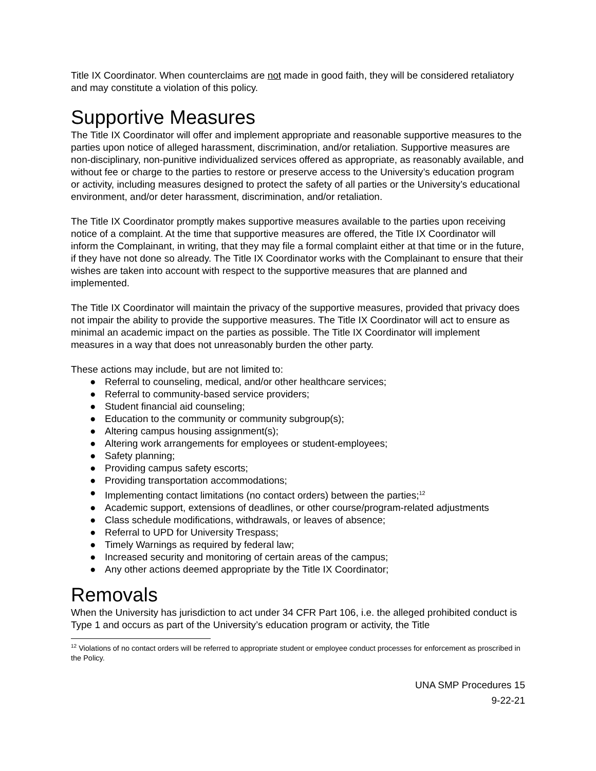Title IX Coordinator. When counterclaims are not made in good faith, they will be considered retaliatory and may constitute a violation of this policy.
Supportive Measures
The Title IX Coordinator will offer and implement appropriate and reasonable supportive measures to the parties upon notice of alleged harassment, discrimination, and/or retaliation. Supportive measures are non-disciplinary, non-punitive individualized services offered as appropriate, as reasonably available, and without fee or charge to the parties to restore or preserve access to the University’s education program or activity, including measures designed to protect the safety of all parties or the University’s educational environment, and/or deter harassment, discrimination, and/or retaliation.
The Title IX Coordinator promptly makes supportive measures available to the parties upon receiving notice of a complaint. At the time that supportive measures are offered, the Title IX Coordinator will inform the Complainant, in writing, that they may file a formal complaint either at that time or in the future, if they have not done so already. The Title IX Coordinator works with the Complainant to ensure that their wishes are taken into account with respect to the supportive measures that are planned and implemented.
The Title IX Coordinator will maintain the privacy of the supportive measures, provided that privacy does not impair the ability to provide the supportive measures. The Title IX Coordinator will act to ensure as minimal an academic impact on the parties as possible. The Title IX Coordinator will implement measures in a way that does not unreasonably burden the other party.
These actions may include, but are not limited to:
● Referral to counseling, medical, and/or other healthcare services;
● Referral to community-based service providers;
● Student financial aid counseling;
● Education to the community or community subgroup(s);
● Altering campus housing assignment(s);
● Altering work arrangements for employees or student-employees;
● Safety planning;
● Providing campus safety escorts;
● Providing transportation accommodations;
● Implementing contact limitations (no contact orders) between the parties;<sup>12</sup>
● Academic support, extensions of deadlines, or other course/program-related adjustments
● Class schedule modifications, withdrawals, or leaves of absence;
● Referral to UPD for University Trespass;
● Timely Warnings as required by federal law;
● Increased security and monitoring of certain areas of the campus;
● Any other actions deemed appropriate by the Title IX Coordinator;
Removals
When the University has jurisdiction to act under 34 CFR Part 106, i.e. the alleged prohibited conduct is Type 1 and occurs as part of the University’s education program or activity, the Title
<sup>12</sup> Violations of no contact orders will be referred to appropriate student or employee conduct processes for enforcement as proscribed in the Policy.
UNA SMP Procedures 15
9-22-21